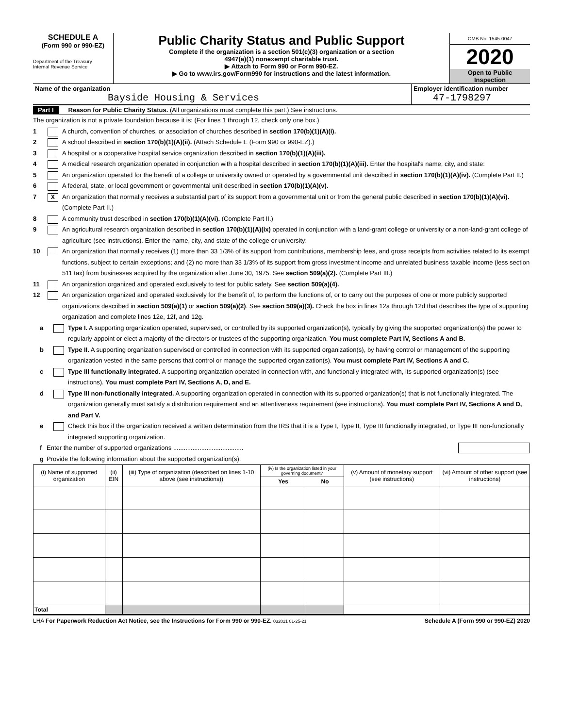SCHEDULE A
(Form 990 or 990-EZ)
Department of the Treasury
Internal Revenue Service
Public Charity Status and Public Support
Complete if the organization is a section 501(c)(3) organization or a section
4947(a)(1) nonexempt charitable trust.
▶ Attach to Form 990 or Form 990-EZ.
▶ Go to www.irs.gov/Form990 for instructions and the latest information.
OMB No. 1545-0047
2020
Open to Public
Inspection
Name of the organization
Bayside Housing & Services
Employer identification number
47-1798297
Part I Reason for Public Charity Status. (All organizations must complete this part.) See instructions.
The organization is not a private foundation because it is: (For lines 1 through 12, check only one box.)
1 A church, convention of churches, or association of churches described in section 170(b)(1)(A)(i).
2 A school described in section 170(b)(1)(A)(ii). (Attach Schedule E (Form 990 or 990-EZ).)
3 A hospital or a cooperative hospital service organization described in section 170(b)(1)(A)(iii).
4 A medical research organization operated in conjunction with a hospital described in section 170(b)(1)(A)(iii). Enter the hospital's name, city, and state:
5 An organization operated for the benefit of a college or university owned or operated by a governmental unit described in section 170(b)(1)(A)(iv). (Complete Part II.)
6 A federal, state, or local government or governmental unit described in section 170(b)(1)(A)(v).
7 X An organization that normally receives a substantial part of its support from a governmental unit or from the general public described in section 170(b)(1)(A)(vi). (Complete Part II.)
8 A community trust described in section 170(b)(1)(A)(vi). (Complete Part II.)
9 An agricultural research organization described in section 170(b)(1)(A)(ix) operated in conjunction with a land-grant college or university or a non-land-grant college of agriculture (see instructions). Enter the name, city, and state of the college or university:
10 An organization that normally receives (1) more than 33 1/3% of its support from contributions, membership fees, and gross receipts from activities related to its exempt functions, subject to certain exceptions; and (2) no more than 33 1/3% of its support from gross investment income and unrelated business taxable income (less section 511 tax) from businesses acquired by the organization after June 30, 1975. See section 509(a)(2). (Complete Part III.)
11 An organization organized and operated exclusively to test for public safety. See section 509(a)(4).
12 An organization organized and operated exclusively for the benefit of, to perform the functions of, or to carry out the purposes of one or more publicly supported organizations described in section 509(a)(1) or section 509(a)(2). See section 509(a)(3). Check the box in lines 12a through 12d that describes the type of supporting organization and complete lines 12e, 12f, and 12g.
a Type I. A supporting organization operated, supervised, or controlled by its supported organization(s), typically by giving the supported organization(s) the power to regularly appoint or elect a majority of the directors or trustees of the supporting organization. You must complete Part IV, Sections A and B.
b Type II. A supporting organization supervised or controlled in connection with its supported organization(s), by having control or management of the supporting organization vested in the same persons that control or manage the supported organization(s). You must complete Part IV, Sections A and C.
c Type III functionally integrated. A supporting organization operated in connection with, and functionally integrated with, its supported organization(s) (see instructions). You must complete Part IV, Sections A, D, and E.
d Type III non-functionally integrated. A supporting organization operated in connection with its supported organization(s) that is not functionally integrated. The organization generally must satisfy a distribution requirement and an attentiveness requirement (see instructions). You must complete Part IV, Sections A and D, and Part V.
e Check this box if the organization received a written determination from the IRS that it is a Type I, Type II, Type III functionally integrated, or Type III non-functionally integrated supporting organization.
f Enter the number of supported organizations ........................................
g Provide the following information about the supported organization(s).
| (i) Name of supported organization | (ii) EIN | (iii) Type of organization (described on lines 1-10 above (see instructions)) | (iv) Is the organization listed in your governing document? | | (v) Amount of monetary support (see instructions) | (vi) Amount of other support (see instructions) |
| --- | --- | --- | --- | --- | --- | --- |
| | | | Yes | No | | |
| Total | | | | | | |
LHA For Paperwork Reduction Act Notice, see the Instructions for Form 990 or 990-EZ. 032021 01-25-21 Schedule A (Form 990 or 990-EZ) 2020